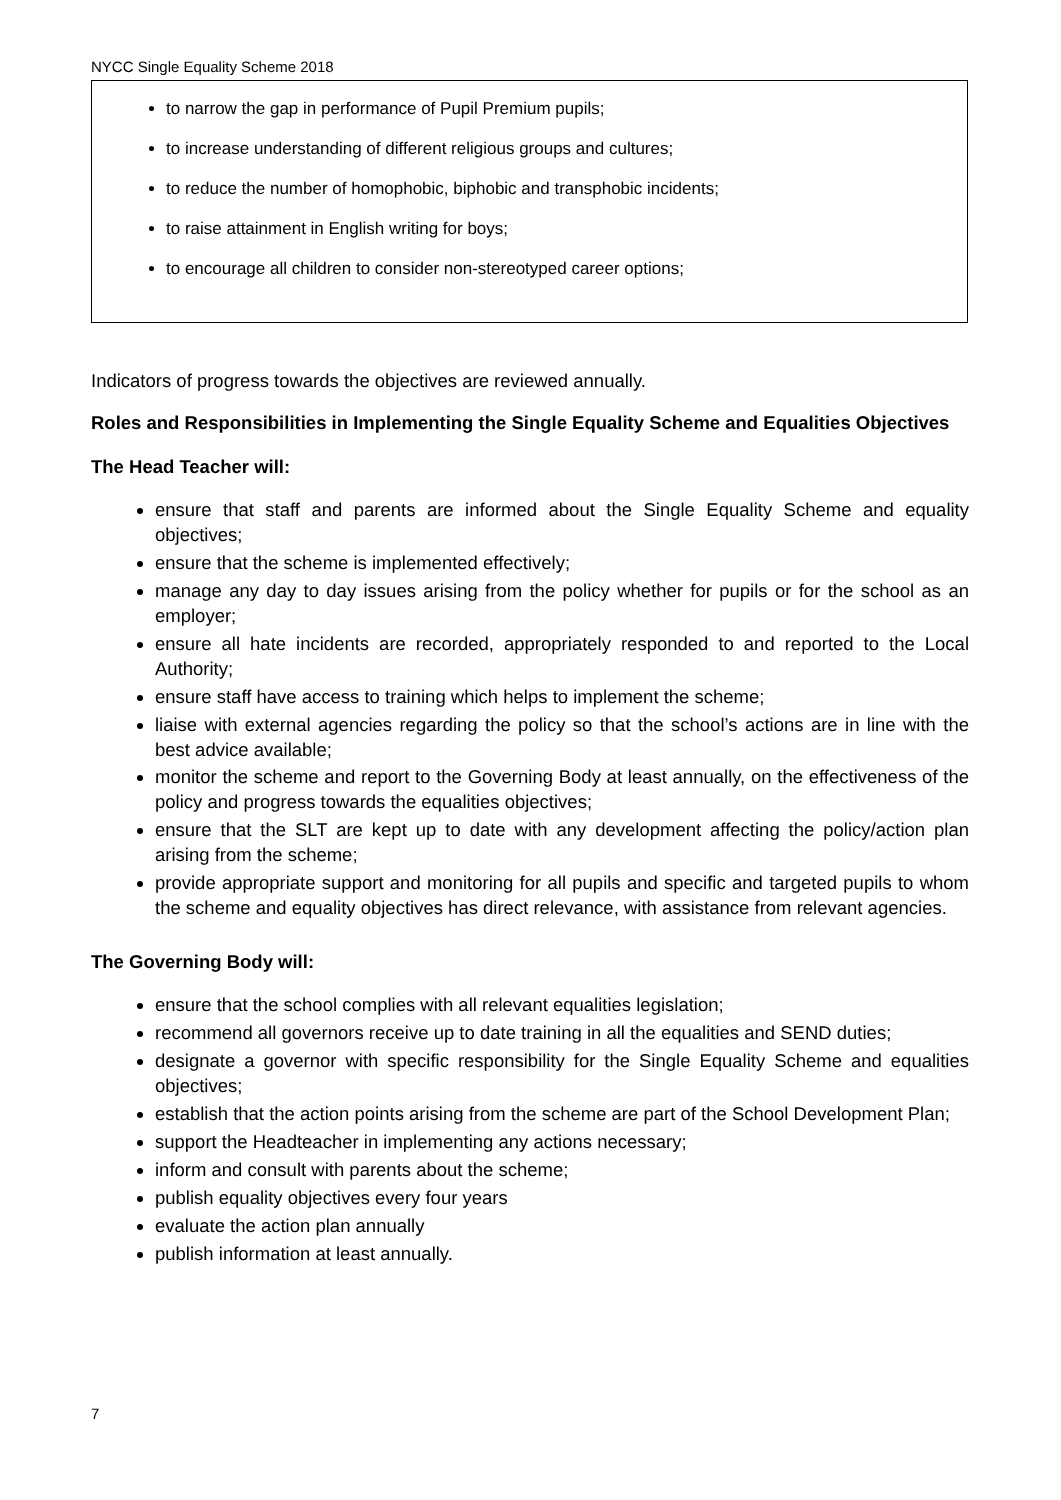NYCC Single Equality Scheme 2018
to narrow the gap in performance of Pupil Premium pupils;
to increase understanding of different religious groups and cultures;
to reduce the number of homophobic, biphobic and transphobic incidents;
to raise attainment in English writing for boys;
to encourage all children to consider non-stereotyped career options;
Indicators of progress towards the objectives are reviewed annually.
Roles and Responsibilities in Implementing the Single Equality Scheme and Equalities Objectives
The Head Teacher will:
ensure that staff and parents are informed about the Single Equality Scheme and equality objectives;
ensure that the scheme is implemented effectively;
manage any day to day issues arising from the policy whether for pupils or for the school as an employer;
ensure all hate incidents are recorded, appropriately responded to and reported to the Local Authority;
ensure staff have access to training which helps to implement the scheme;
liaise with external agencies regarding the policy so that the school’s actions are in line with the best advice available;
monitor the scheme and report to the Governing Body at least annually, on the effectiveness of the policy and progress towards the equalities objectives;
ensure that the SLT are kept up to date with any development affecting the policy/action plan arising from the scheme;
provide appropriate support and monitoring for all pupils and specific and targeted pupils to whom the scheme and equality objectives has direct relevance, with assistance from relevant agencies.
The Governing Body will:
ensure that the school complies with all relevant equalities legislation;
recommend all governors receive up to date training in all the equalities and SEND duties;
designate a governor with specific responsibility for the Single Equality Scheme and equalities objectives;
establish that the action points arising from the scheme are part of the School Development Plan;
support the Headteacher in implementing any actions necessary;
inform and consult with parents about the scheme;
publish equality objectives every four years
evaluate the action plan annually
publish information at least annually.
7